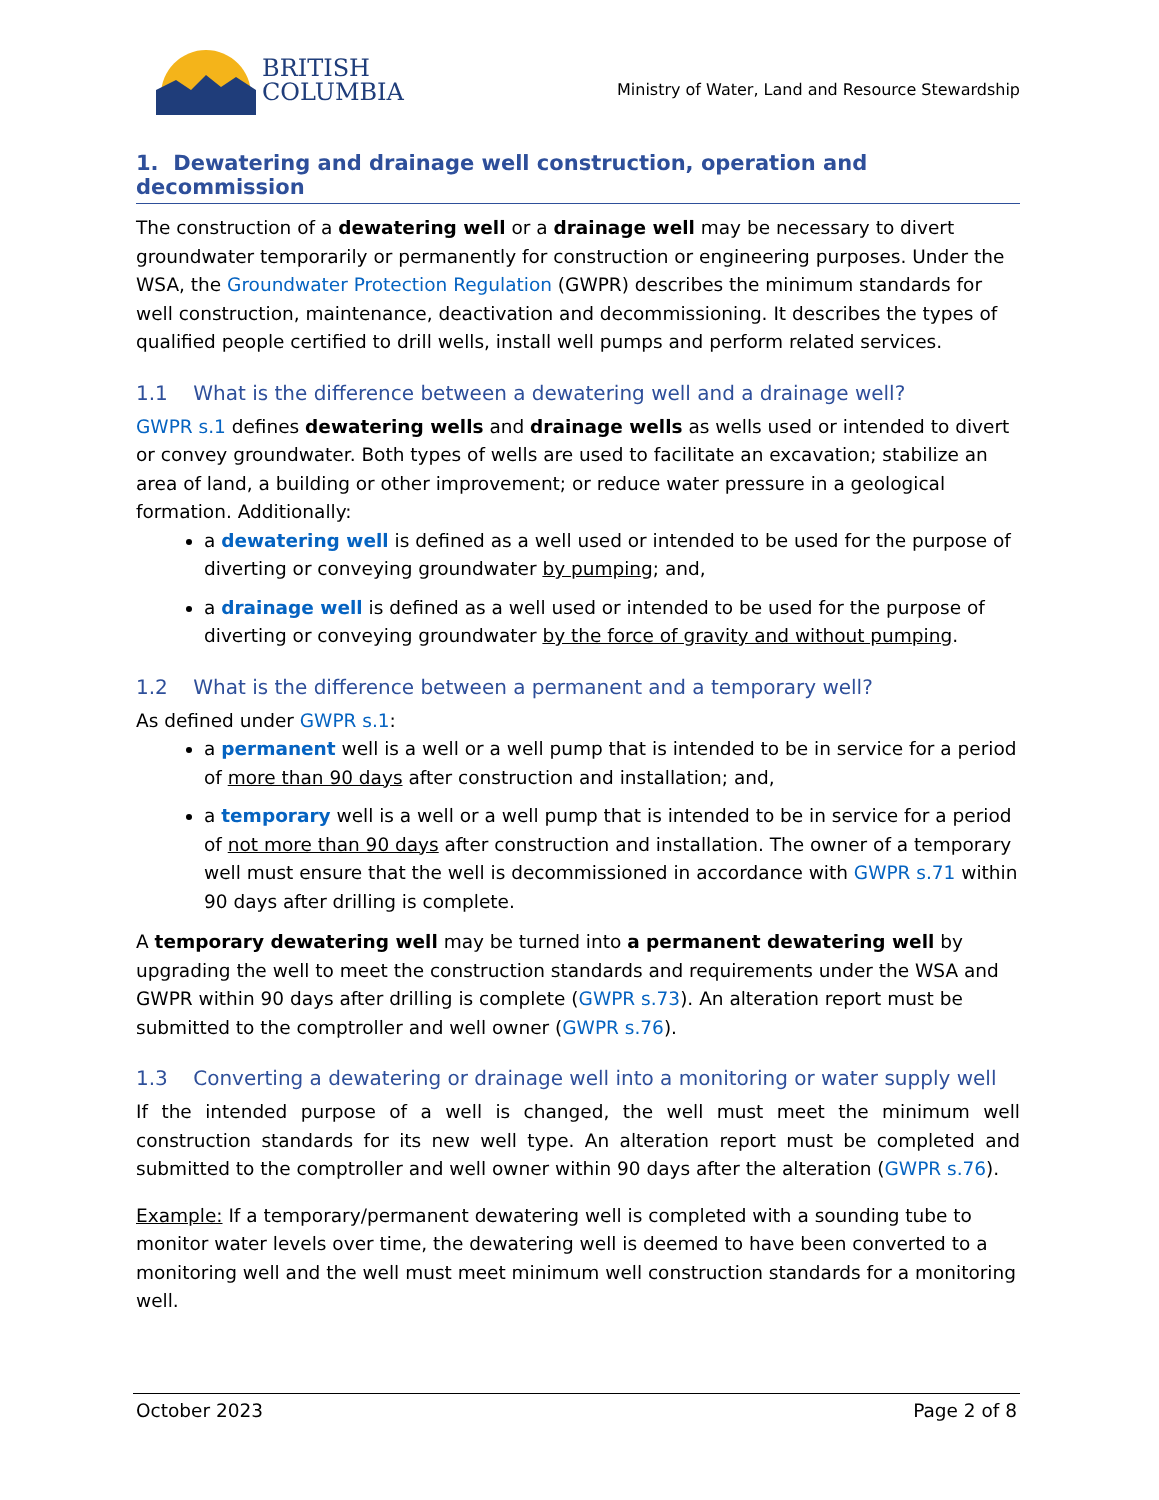BRITISH
COLUMBIA
Ministry of Water, Land and Resource Stewardship
1. Dewatering and drainage well construction, operation and decommission
The construction of a dewatering well or a drainage well may be necessary to divert groundwater temporarily or permanently for construction or engineering purposes. Under the WSA, the Groundwater Protection Regulation (GWPR) describes the minimum standards for well construction, maintenance, deactivation and decommissioning. It describes the types of qualified people certified to drill wells, install well pumps and perform related services.
1.1 What is the difference between a dewatering well and a drainage well?
GWPR s.1 defines dewatering wells and drainage wells as wells used or intended to divert or convey groundwater. Both types of wells are used to facilitate an excavation; stabilize an area of land, a building or other improvement; or reduce water pressure in a geological formation. Additionally:
a dewatering well is defined as a well used or intended to be used for the purpose of diverting or conveying groundwater by pumping; and,
a drainage well is defined as a well used or intended to be used for the purpose of diverting or conveying groundwater by the force of gravity and without pumping.
1.2 What is the difference between a permanent and a temporary well?
As defined under GWPR s.1:
a permanent well is a well or a well pump that is intended to be in service for a period of more than 90 days after construction and installation; and,
a temporary well is a well or a well pump that is intended to be in service for a period of not more than 90 days after construction and installation. The owner of a temporary well must ensure that the well is decommissioned in accordance with GWPR s.71 within 90 days after drilling is complete.
A temporary dewatering well may be turned into a permanent dewatering well by upgrading the well to meet the construction standards and requirements under the WSA and GWPR within 90 days after drilling is complete (GWPR s.73). An alteration report must be submitted to the comptroller and well owner (GWPR s.76).
1.3 Converting a dewatering or drainage well into a monitoring or water supply well
If the intended purpose of a well is changed, the well must meet the minimum well construction standards for its new well type. An alteration report must be completed and submitted to the comptroller and well owner within 90 days after the alteration (GWPR s.76).
Example: If a temporary/permanent dewatering well is completed with a sounding tube to monitor water levels over time, the dewatering well is deemed to have been converted to a monitoring well and the well must meet minimum well construction standards for a monitoring well.
October 2023 Page 2 of 8